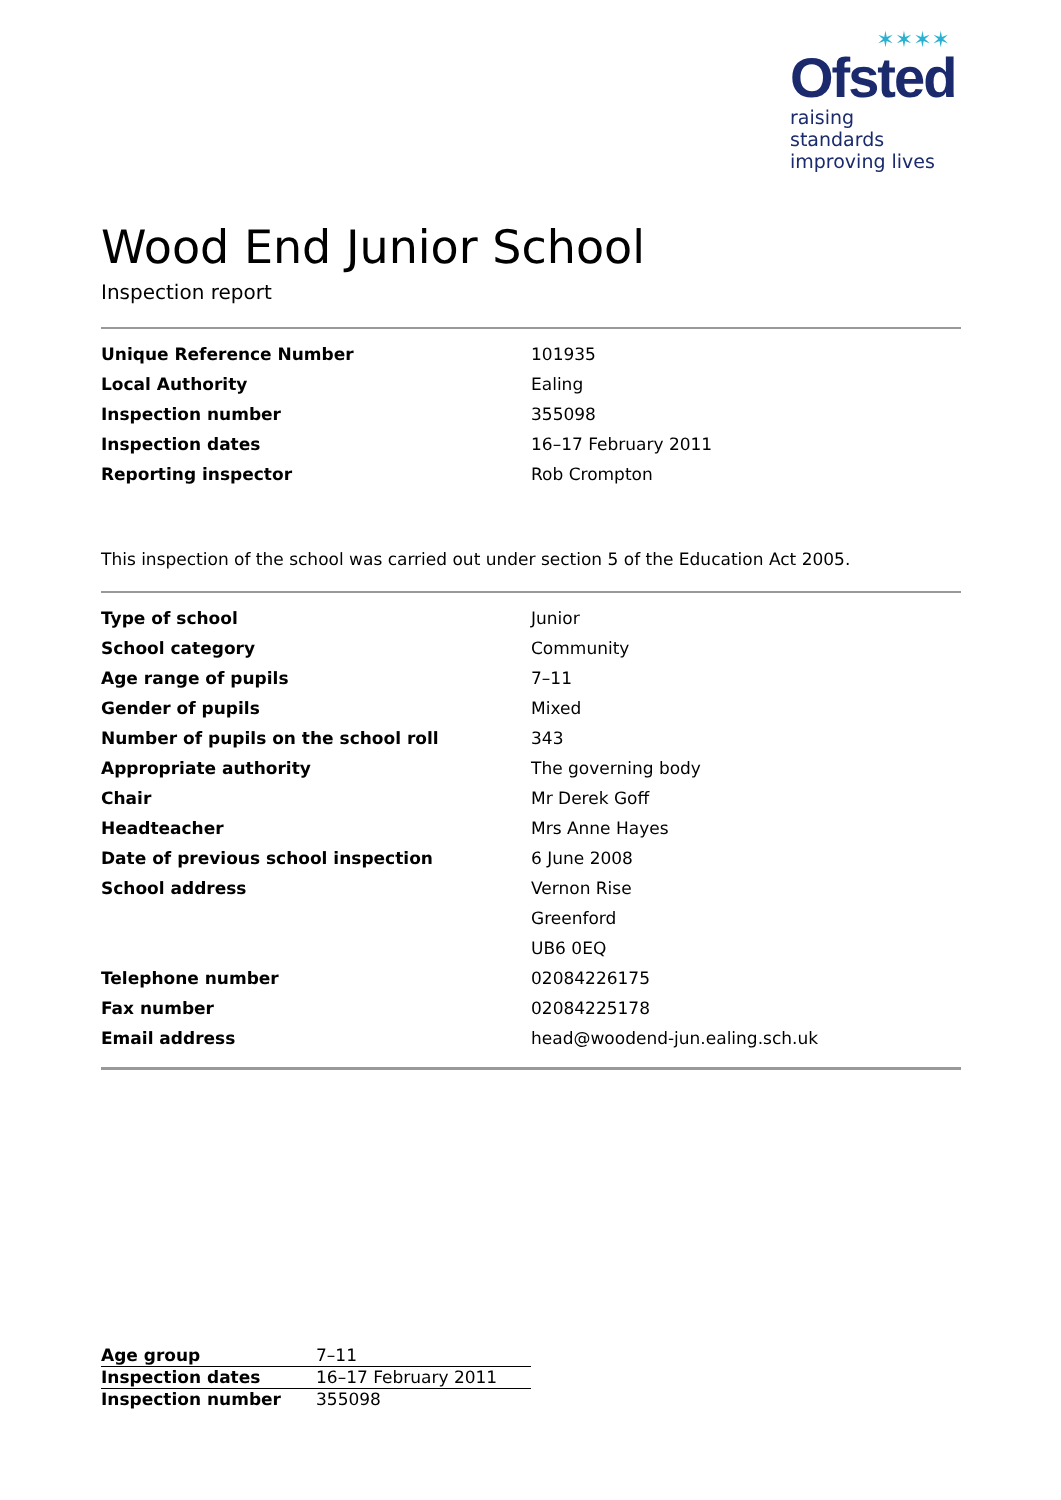✶✶✶✶
Ofsted
raising standards
improving lives
Wood End Junior School
Inspection report
| Unique Reference Number | 101935 |
| Local Authority | Ealing |
| Inspection number | 355098 |
| Inspection dates | 16–17 February 2011 |
| Reporting inspector | Rob Crompton |
This inspection of the school was carried out under section 5 of the Education Act 2005.
| Type of school | Junior |
| School category | Community |
| Age range of pupils | 7–11 |
| Gender of pupils | Mixed |
| Number of pupils on the school roll | 343 |
| Appropriate authority | The governing body |
| Chair | Mr Derek Goff |
| Headteacher | Mrs Anne Hayes |
| Date of previous school inspection | 6 June 2008 |
| School address | Vernon Rise |
| | Greenford |
| | UB6 0EQ |
| Telephone number | 02084226175 |
| Fax number | 02084225178 |
| Email address | head@woodend-jun.ealing.sch.uk |
| Age group | 7–11 |
| Inspection dates | 16–17 February 2011 |
| Inspection number | 355098 |